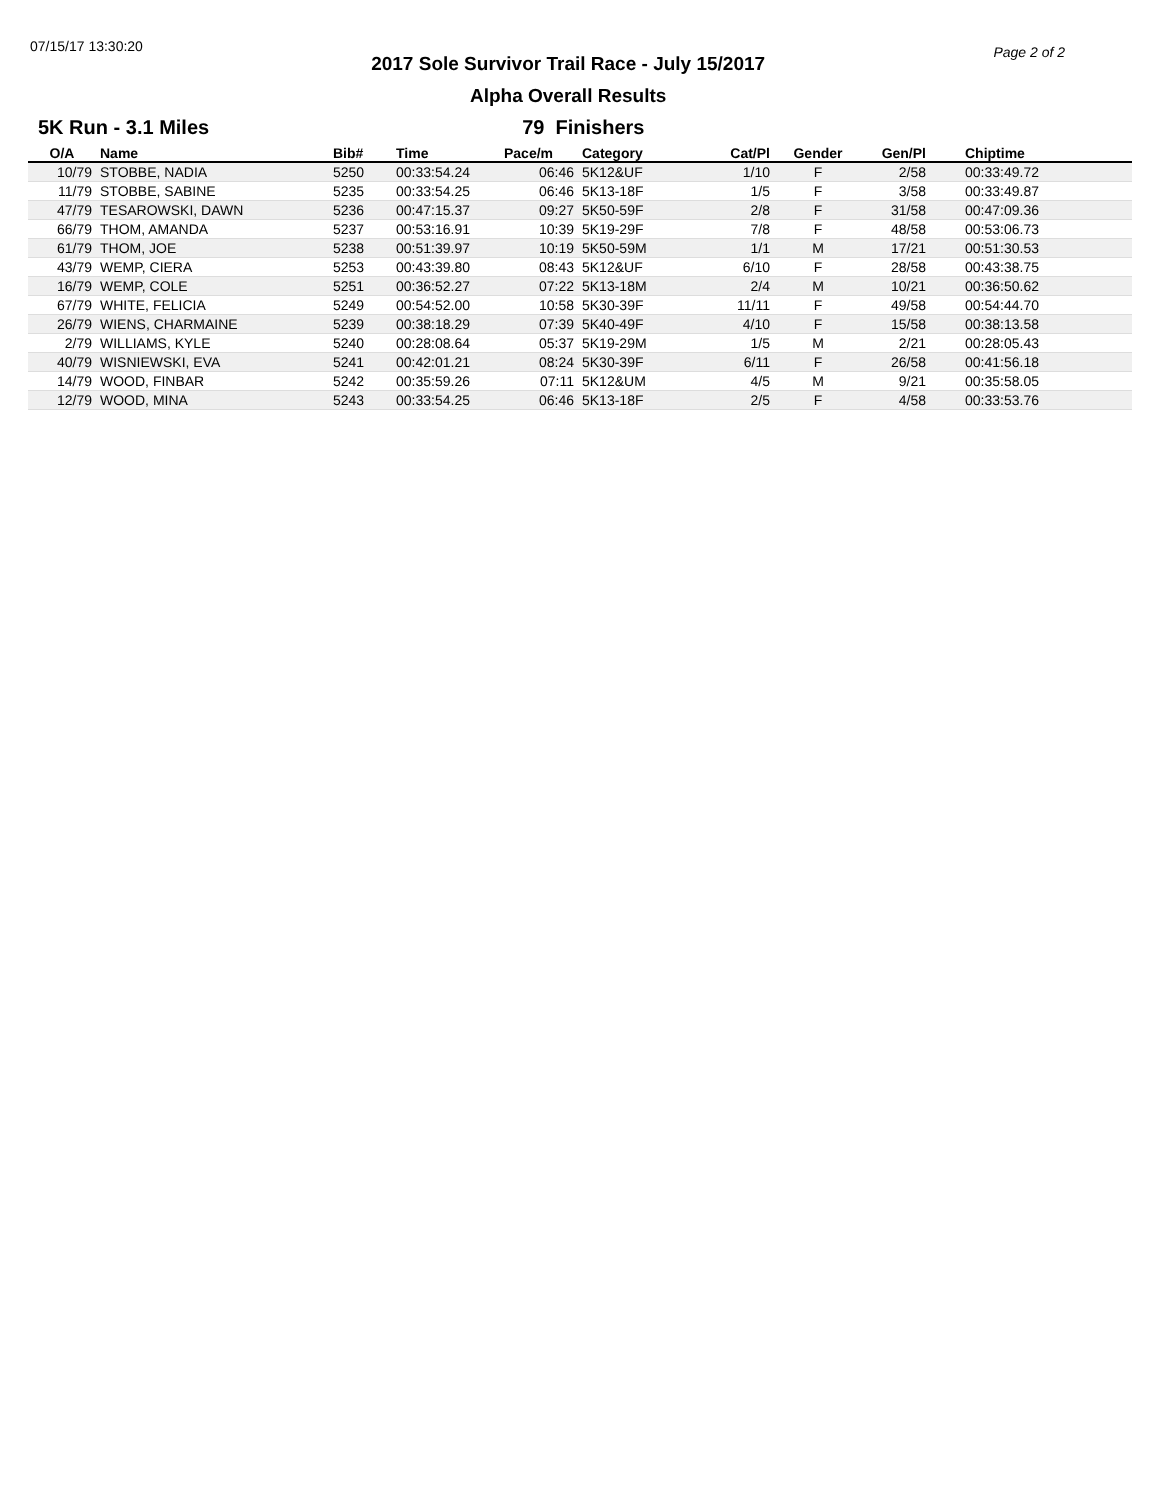07/15/17 13:30:20
2017 Sole Survivor Trail Race - July 15/2017
Alpha Overall Results
Page 2 of 2
5K Run - 3.1 Miles 79 Finishers
| O/A | Name | Bib# | Time | Pace/m | Category | Cat/Pl | Gender | Gen/Pl | Chiptime |
| --- | --- | --- | --- | --- | --- | --- | --- | --- | --- |
| 10/79 | STOBBE, NADIA | 5250 | 00:33:54.24 | 06:46 | 5K12&UF | 1/10 | F | 2/58 | 00:33:49.72 |
| 11/79 | STOBBE, SABINE | 5235 | 00:33:54.25 | 06:46 | 5K13-18F | 1/5 | F | 3/58 | 00:33:49.87 |
| 47/79 | TESAROWSKI, DAWN | 5236 | 00:47:15.37 | 09:27 | 5K50-59F | 2/8 | F | 31/58 | 00:47:09.36 |
| 66/79 | THOM, AMANDA | 5237 | 00:53:16.91 | 10:39 | 5K19-29F | 7/8 | F | 48/58 | 00:53:06.73 |
| 61/79 | THOM, JOE | 5238 | 00:51:39.97 | 10:19 | 5K50-59M | 1/1 | M | 17/21 | 00:51:30.53 |
| 43/79 | WEMP, CIERA | 5253 | 00:43:39.80 | 08:43 | 5K12&UF | 6/10 | F | 28/58 | 00:43:38.75 |
| 16/79 | WEMP, COLE | 5251 | 00:36:52.27 | 07:22 | 5K13-18M | 2/4 | M | 10/21 | 00:36:50.62 |
| 67/79 | WHITE, FELICIA | 5249 | 00:54:52.00 | 10:58 | 5K30-39F | 11/11 | F | 49/58 | 00:54:44.70 |
| 26/79 | WIENS, CHARMAINE | 5239 | 00:38:18.29 | 07:39 | 5K40-49F | 4/10 | F | 15/58 | 00:38:13.58 |
| 2/79 | WILLIAMS, KYLE | 5240 | 00:28:08.64 | 05:37 | 5K19-29M | 1/5 | M | 2/21 | 00:28:05.43 |
| 40/79 | WISNIEWSKI, EVA | 5241 | 00:42:01.21 | 08:24 | 5K30-39F | 6/11 | F | 26/58 | 00:41:56.18 |
| 14/79 | WOOD, FINBAR | 5242 | 00:35:59.26 | 07:11 | 5K12&UM | 4/5 | M | 9/21 | 00:35:58.05 |
| 12/79 | WOOD, MINA | 5243 | 00:33:54.25 | 06:46 | 5K13-18F | 2/5 | F | 4/58 | 00:33:53.76 |